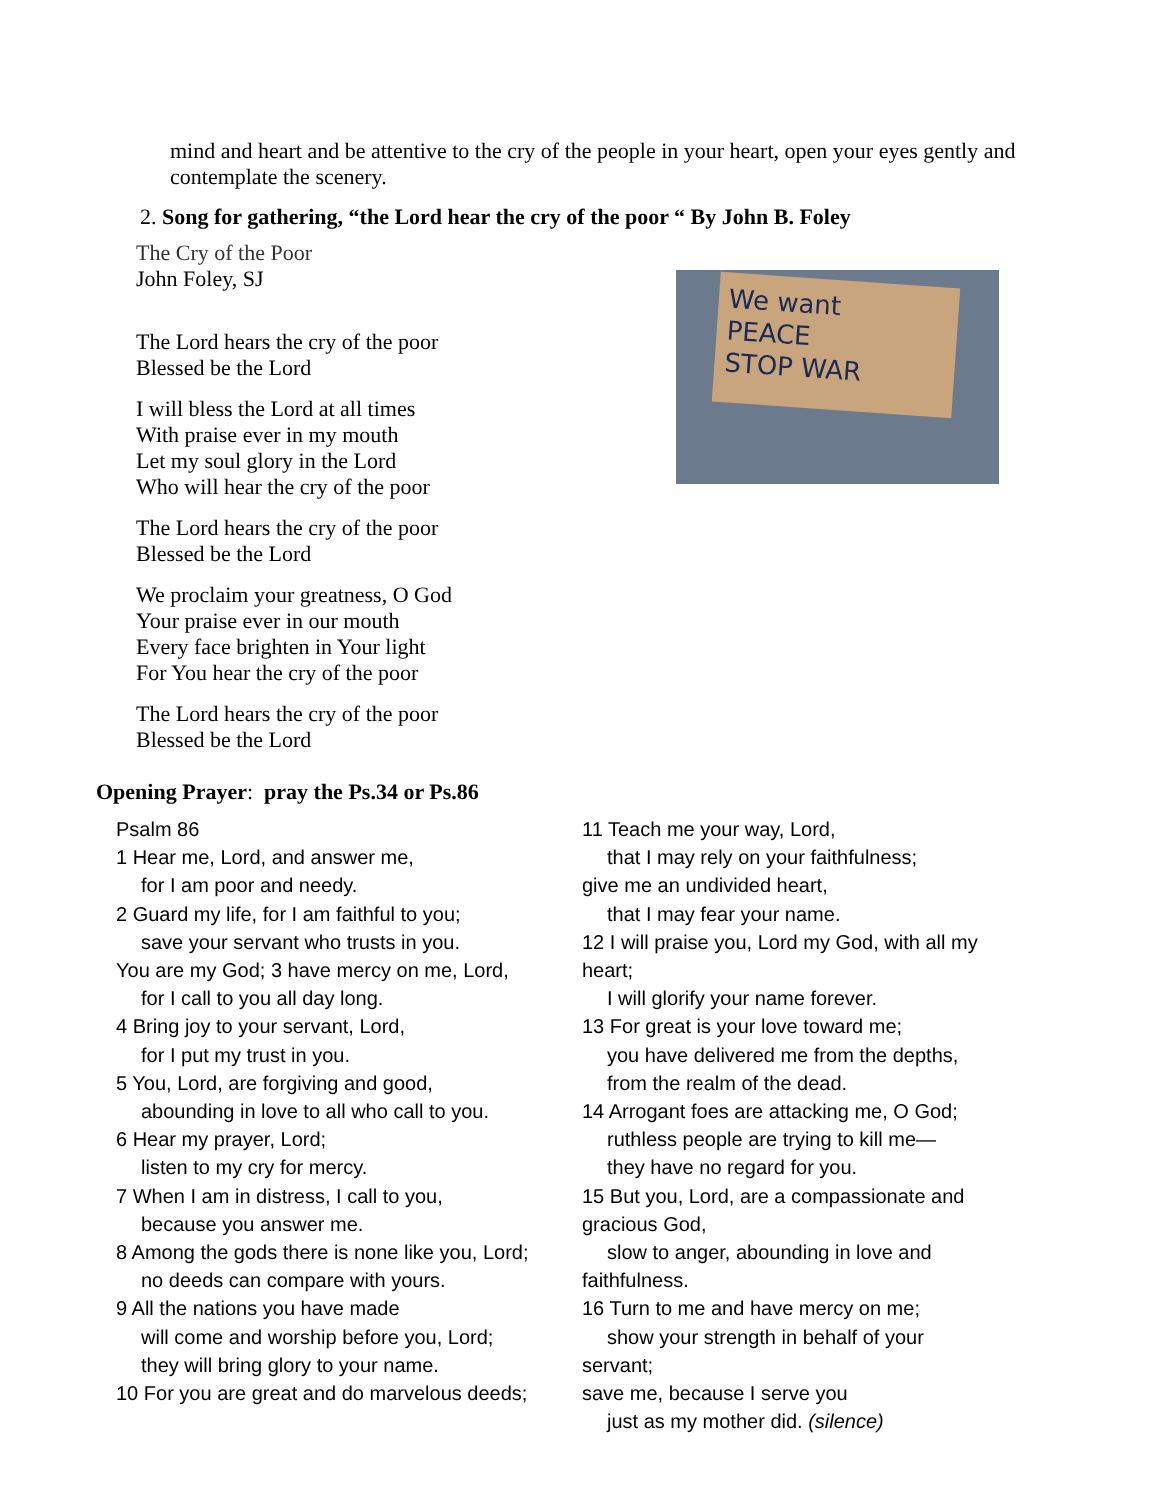mind and heart and be attentive to the cry of the people in your heart, open your eyes gently and contemplate the scenery.
2. Song for gathering, “the Lord hear the cry of the poor “ By John B. Foley
The Cry of the Poor
John Foley, SJ
The Lord hears the cry of the poor
Blessed be the Lord
I will bless the Lord at all times
With praise ever in my mouth
Let my soul glory in the Lord
Who will hear the cry of the poor
The Lord hears the cry of the poor
Blessed be the Lord
We proclaim your greatness, O God
Your praise ever in our mouth
Every face brighten in Your light
For You hear the cry of the poor
The Lord hears the cry of the poor
Blessed be the Lord
We want
PEACE
STOP WAR
Opening Prayer: pray the Ps.34 or Ps.86
Psalm 86
1 Hear me, Lord, and answer me,
for I am poor and needy.
2 Guard my life, for I am faithful to you;
save your servant who trusts in you.
You are my God; 3 have mercy on me, Lord,
for I call to you all day long.
4 Bring joy to your servant, Lord,
for I put my trust in you.
5 You, Lord, are forgiving and good,
abounding in love to all who call to you.
6 Hear my prayer, Lord;
listen to my cry for mercy.
7 When I am in distress, I call to you,
because you answer me.
8 Among the gods there is none like you, Lord;
no deeds can compare with yours.
9 All the nations you have made
will come and worship before you, Lord;
they will bring glory to your name.
10 For you are great and do marvelous deeds;
11 Teach me your way, Lord,
that I may rely on your faithfulness;
give me an undivided heart,
that I may fear your name.
12 I will praise you, Lord my God, with all my heart;
I will glorify your name forever.
13 For great is your love toward me;
you have delivered me from the depths,
from the realm of the dead.
14 Arrogant foes are attacking me, O God;
ruthless people are trying to kill me—
they have no regard for you.
15 But you, Lord, are a compassionate and gracious God,
slow to anger, abounding in love and faithfulness.
16 Turn to me and have mercy on me;
show your strength in behalf of your servant;
save me, because I serve you
just as my mother did. (silence)